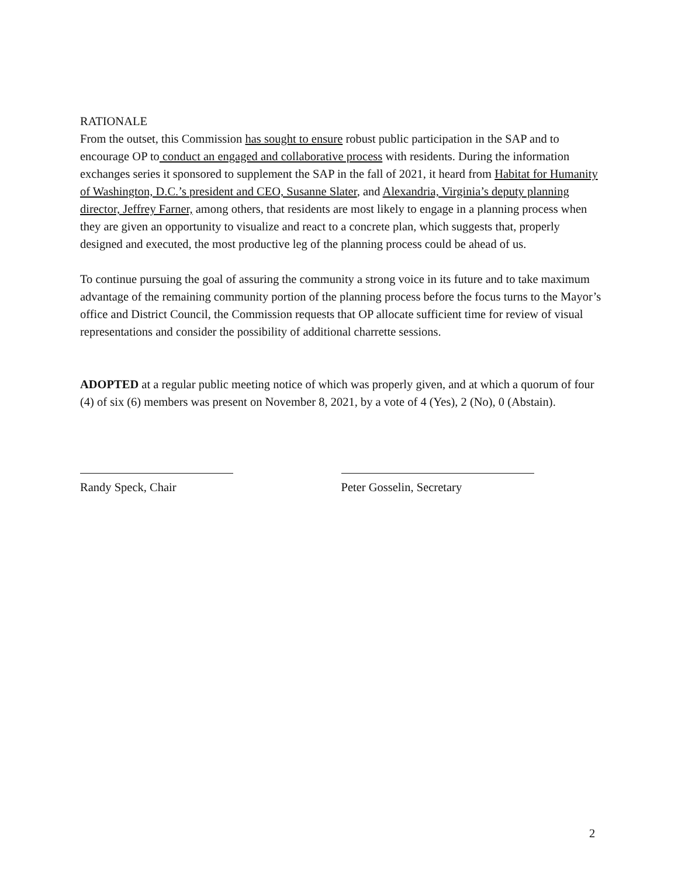RATIONALE
From the outset, this Commission has sought to ensure robust public participation in the SAP and to encourage OP to conduct an engaged and collaborative process with residents. During the information exchanges series it sponsored to supplement the SAP in the fall of 2021, it heard from Habitat for Humanity of Washington, D.C.’s president and CEO, Susanne Slater, and Alexandria, Virginia’s deputy planning director, Jeffrey Farner, among others, that residents are most likely to engage in a planning process when they are given an opportunity to visualize and react to a concrete plan, which suggests that, properly designed and executed, the most productive leg of the planning process could be ahead of us.
To continue pursuing the goal of assuring the community a strong voice in its future and to take maximum advantage of the remaining community portion of the planning process before the focus turns to the Mayor’s office and District Council, the Commission requests that OP allocate sufficient time for review of visual representations and consider the possibility of additional charrette sessions.
ADOPTED at a regular public meeting notice of which was properly given, and at which a quorum of four (4) of six (6) members was present on November 8, 2021, by a vote of 4 (Yes), 2 (No), 0 (Abstain).
Randy Speck, Chair Peter Gosselin, Secretary
2